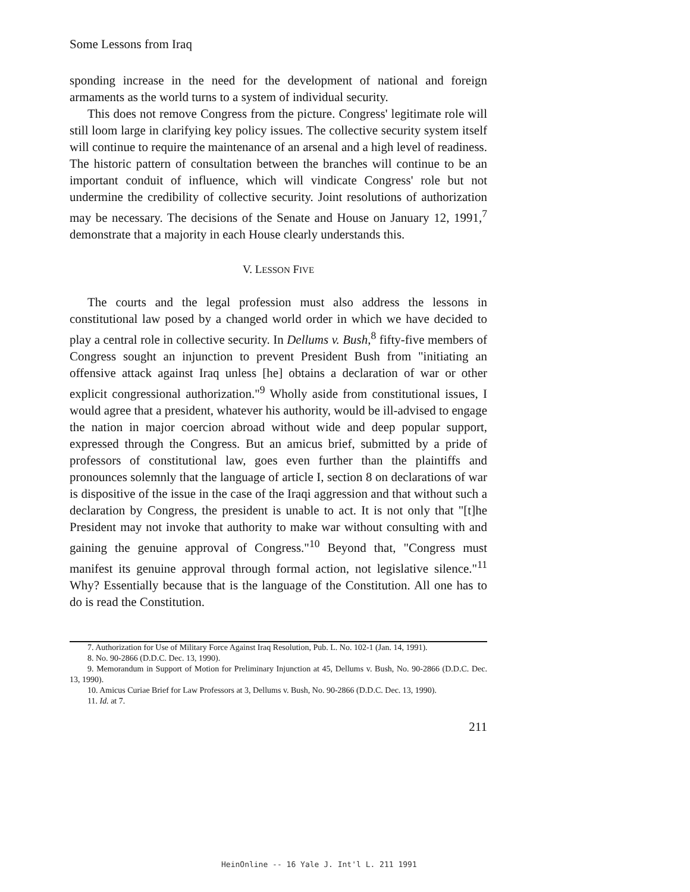Some Lessons from Iraq
sponding increase in the need for the development of national and foreign armaments as the world turns to a system of individual security.
This does not remove Congress from the picture. Congress' legitimate role will still loom large in clarifying key policy issues. The collective security system itself will continue to require the maintenance of an arsenal and a high level of readiness. The historic pattern of consultation between the branches will continue to be an important conduit of influence, which will vindicate Congress' role but not undermine the credibility of collective security. Joint resolutions of authorization may be necessary. The decisions of the Senate and House on January 12, 1991,<sup>7</sup> demonstrate that a majority in each House clearly understands this.
V. LESSON FIVE
The courts and the legal profession must also address the lessons in constitutional law posed by a changed world order in which we have decided to play a central role in collective security. In Dellums v. Bush,<sup>8</sup> fifty-five members of Congress sought an injunction to prevent President Bush from "initiating an offensive attack against Iraq unless [he] obtains a declaration of war or other explicit congressional authorization."<sup>9</sup> Wholly aside from constitutional issues, I would agree that a president, whatever his authority, would be ill-advised to engage the nation in major coercion abroad without wide and deep popular support, expressed through the Congress. But an amicus brief, submitted by a pride of professors of constitutional law, goes even further than the plaintiffs and pronounces solemnly that the language of article I, section 8 on declarations of war is dispositive of the issue in the case of the Iraqi aggression and that without such a declaration by Congress, the president is unable to act. It is not only that "[t]he President may not invoke that authority to make war without consulting with and gaining the genuine approval of Congress."<sup>10</sup> Beyond that, "Congress must manifest its genuine approval through formal action, not legislative silence."<sup>11</sup> Why? Essentially because that is the language of the Constitution. All one has to do is read the Constitution.
7. Authorization for Use of Military Force Against Iraq Resolution, Pub. L. No. 102-1 (Jan. 14, 1991).
8. No. 90-2866 (D.D.C. Dec. 13, 1990).
9. Memorandum in Support of Motion for Preliminary Injunction at 45, Dellums v. Bush, No. 90-2866 (D.D.C. Dec. 13, 1990).
10. Amicus Curiae Brief for Law Professors at 3, Dellums v. Bush, No. 90-2866 (D.D.C. Dec. 13, 1990).
11. Id. at 7.
211
HeinOnline -- 16 Yale J. Int'l L. 211 1991